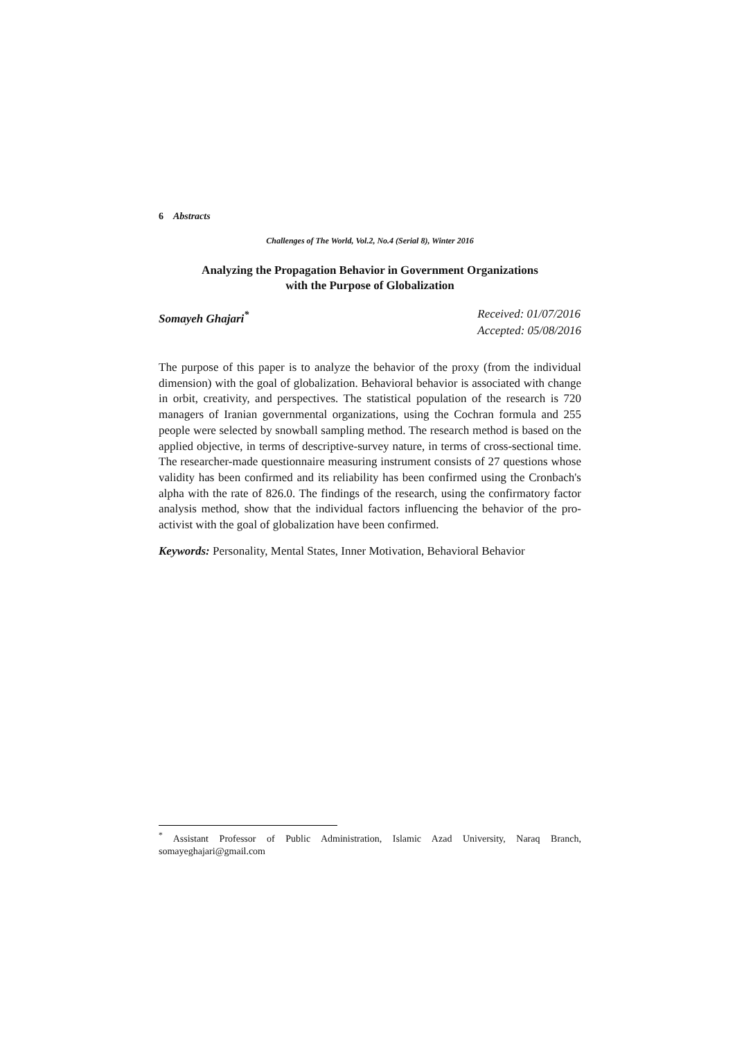6 Abstracts
Challenges of The World, Vol.2, No.4 (Serial 8), Winter 2016
Analyzing the Propagation Behavior in Government Organizations
with the Purpose of Globalization
Somayeh Ghajari<sup>*</sup> Received: 01/07/2016
Accepted: 05/08/2016
The purpose of this paper is to analyze the behavior of the proxy (from the individual dimension) with the goal of globalization. Behavioral behavior is associated with change in orbit, creativity, and perspectives. The statistical population of the research is 720 managers of Iranian governmental organizations, using the Cochran formula and 255 people were selected by snowball sampling method. The research method is based on the applied objective, in terms of descriptive-survey nature, in terms of cross-sectional time. The researcher-made questionnaire measuring instrument consists of 27 questions whose validity has been confirmed and its reliability has been confirmed using the Cronbach's alpha with the rate of 826.0. The findings of the research, using the confirmatory factor analysis method, show that the individual factors influencing the behavior of the pro-activist with the goal of globalization have been confirmed.
Keywords: Personality, Mental States, Inner Motivation, Behavioral Behavior
<sup>*</sup> Assistant Professor of Public Administration, Islamic Azad University, Naraq Branch, somayeghajari@gmail.com